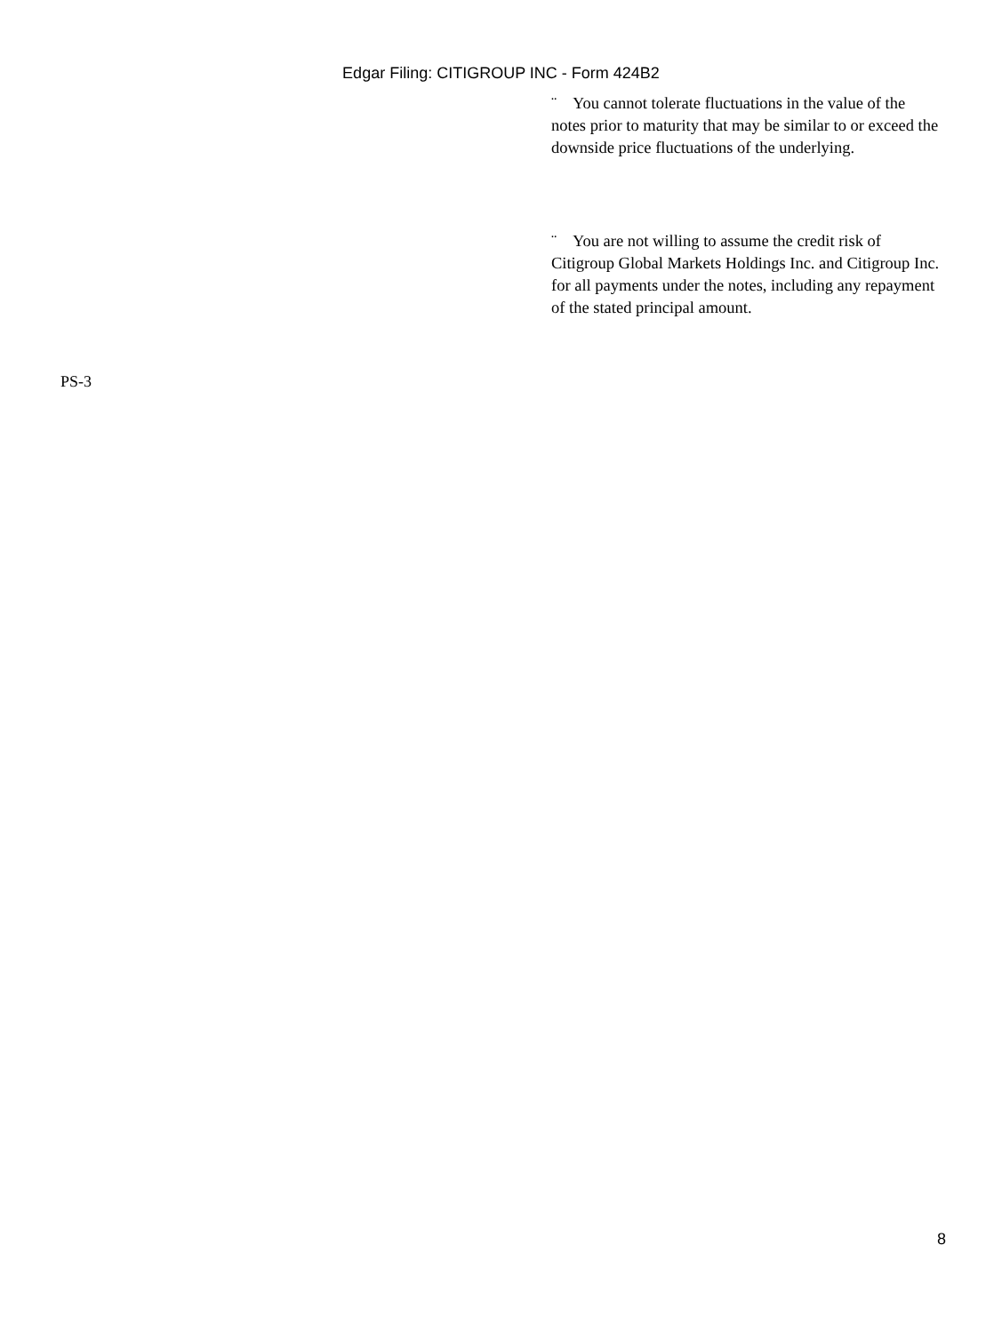Edgar Filing: CITIGROUP INC - Form 424B2
¨ You cannot tolerate fluctuations in the value of the notes prior to maturity that may be similar to or exceed the downside price fluctuations of the underlying.
¨ You are not willing to assume the credit risk of Citigroup Global Markets Holdings Inc. and Citigroup Inc. for all payments under the notes, including any repayment of the stated principal amount.
PS-3
8